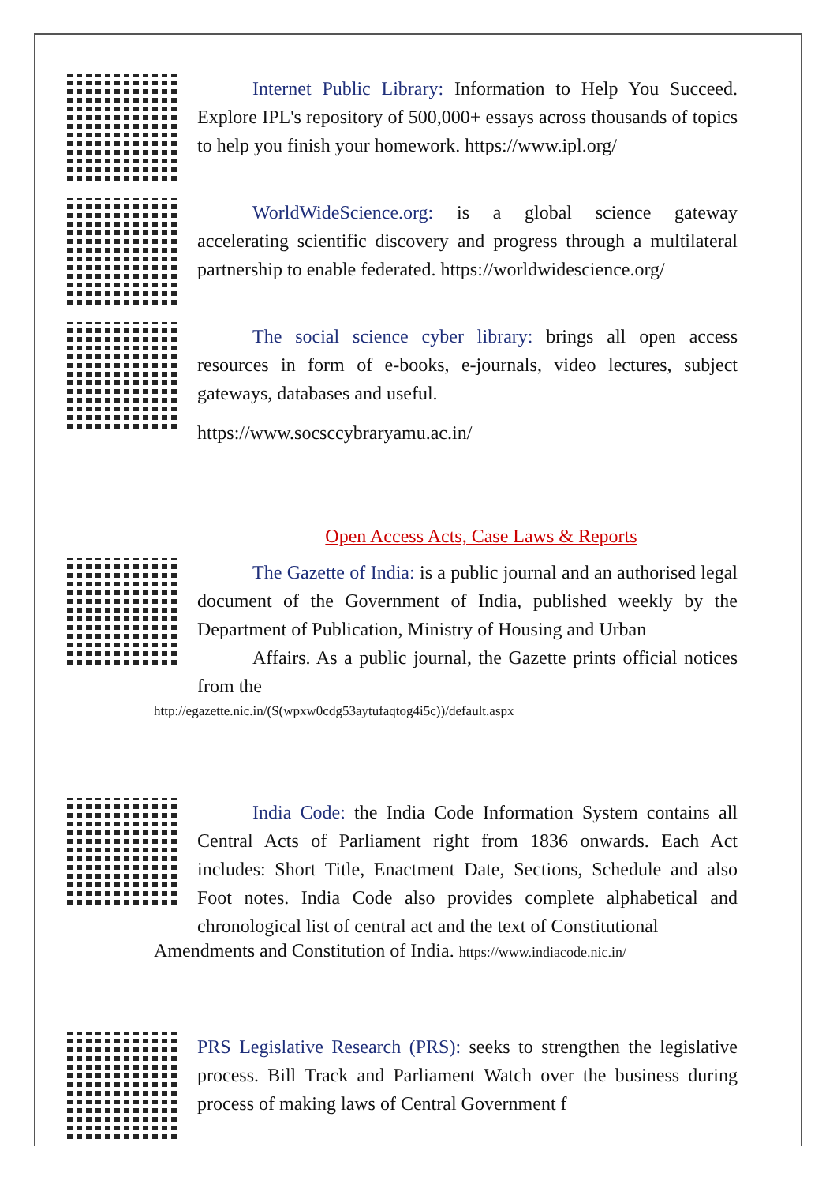Internet Public Library: Information to Help You Succeed. Explore IPL's repository of 500,000+ essays across thousands of topics to help you finish your homework. https://www.ipl.org/
WorldWideScience.org: is a global science gateway accelerating scientific discovery and progress through a multilateral partnership to enable federated. https://worldwidescience.org/
The social science cyber library: brings all open access resources in form of e-books, e-journals, video lectures, subject gateways, databases and useful.
https://www.socsccybraryamu.ac.in/
Open Access Acts, Case Laws & Reports
The Gazette of India: is a public journal and an authorised legal document of the Government of India, published weekly by the Department of Publication, Ministry of Housing and Urban
Affairs. As a public journal, the Gazette prints official notices from the
http://egazette.nic.in/(S(wpxw0cdg53aytufaqtog4i5c))/default.aspx
India Code: the India Code Information System contains all Central Acts of Parliament right from 1836 onwards. Each Act includes: Short Title, Enactment Date, Sections, Schedule and also Foot notes. India Code also provides complete alphabetical and chronological list of central act and the text of Constitutional
Amendments and Constitution of India. https://www.indiacode.nic.in/
PRS Legislative Research (PRS): seeks to strengthen the legislative process. Bill Track and Parliament Watch over the business during process of making laws of Central Government f